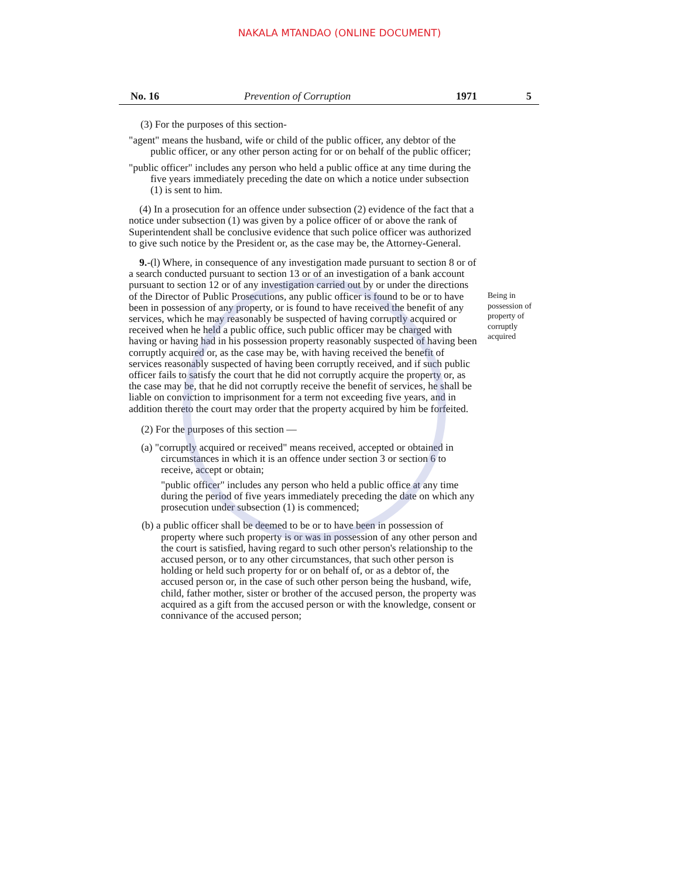NAKALA MTANDAO (ONLINE DOCUMENT)
No. 16 Prevention of Corruption 1971 5
(3) For the purposes of this section-
"agent" means the husband, wife or child of the public officer, any debtor of the public officer, or any other person acting for or on behalf of the public officer;
"public officer" includes any person who held a public office at any time during the five years immediately preceding the date on which a notice under subsection (1) is sent to him.
(4) In a prosecution for an offence under subsection (2) evidence of the fact that a notice under subsection (1) was given by a police officer of or above the rank of Superintendent shall be conclusive evidence that such police officer was authorized to give such notice by the President or, as the case may be, the Attorney-General.
9.-(l) Where, in consequence of any investigation made pursuant to section 8 or of a search conducted pursuant to section 13 or of an investigation of a bank account pursuant to section 12 or of any investigation carried out by or under the directions of the Director of Public Prosecutions, any public officer is found to be or to have been in possession of any property, or is found to have received the benefit of any services, which he may reasonably be suspected of having corruptly acquired or received when he held a public office, such public officer may be charged with having or having had in his possession property reasonably suspected of having been corruptly acquired or, as the case may be, with having received the benefit of services reasonably suspected of having been corruptly received, and if such public officer fails to satisfy the court that he did not corruptly acquire the property or, as the case may be, that he did not corruptly receive the benefit of services, he shall be liable on conviction to imprisonment for a term not exceeding five years, and in addition thereto the court may order that the property acquired by him be forfeited.
(2) For the purposes of this section —
(a) "corruptly acquired or received" means received, accepted or obtained in circumstances in which it is an offence under section 3 or section 6 to receive, accept or obtain;
"public officer" includes any person who held a public office at any time during the period of five years immediately preceding the date on which any prosecution under subsection (1) is commenced;
(b) a public officer shall be deemed to be or to have been in possession of property where such property is or was in possession of any other person and the court is satisfied, having regard to such other person's relationship to the accused person, or to any other circumstances, that such other person is holding or held such property for or on behalf of, or as a debtor of, the accused person or, in the case of such other person being the husband, wife, child, father mother, sister or brother of the accused person, the property was acquired as a gift from the accused person or with the knowledge, consent or connivance of the accused person;
Being in possession of property of corruptly acquired